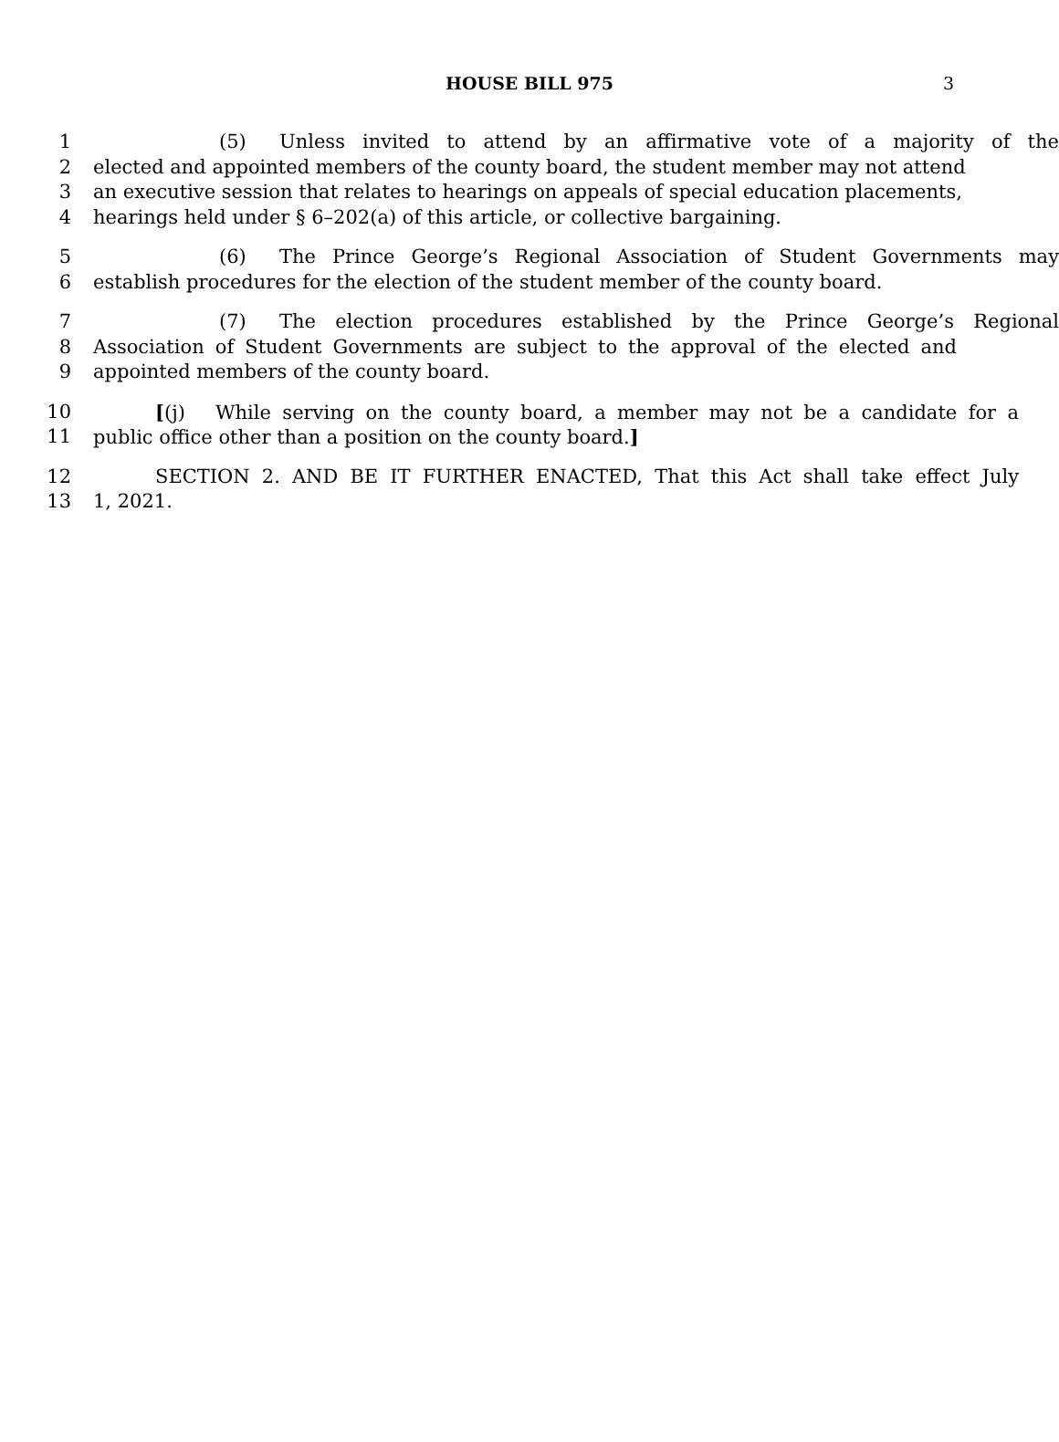HOUSE BILL 975 3
1 (5) Unless invited to attend by an affirmative vote of a majority of the
2 elected and appointed members of the county board, the student member may not attend
3 an executive session that relates to hearings on appeals of special education placements,
4 hearings held under § 6–202(a) of this article, or collective bargaining.
5 (6) The Prince George’s Regional Association of Student Governments may
6 establish procedures for the election of the student member of the county board.
7 (7) The election procedures established by the Prince George’s Regional
8 Association of Student Governments are subject to the approval of the elected and
9 appointed members of the county board.
10 [(j) While serving on the county board, a member may not be a candidate for a
11 public office other than a position on the county board.]
12 SECTION 2. AND BE IT FURTHER ENACTED, That this Act shall take effect July
13 1, 2021.